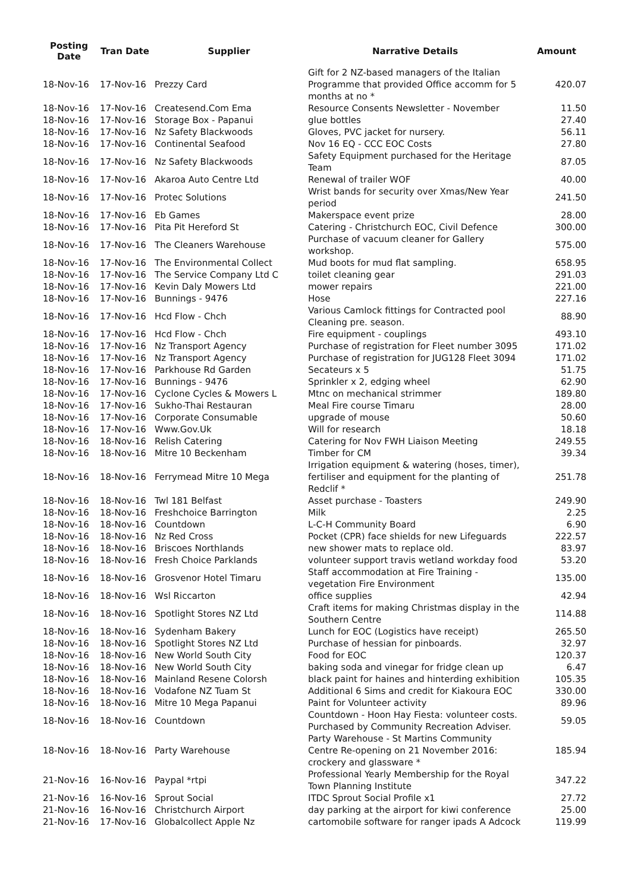| Posting Date | Tran Date | Supplier | Narrative Details | Amount |
| --- | --- | --- | --- | --- |
| 18-Nov-16 | 17-Nov-16 | Prezzy Card | Gift for 2 NZ-based managers of the Italian Programme that provided Office accomm for 5 months at no * | 420.07 |
| 18-Nov-16 | 17-Nov-16 | Createsend.Com Ema | Resource Consents Newsletter - November | 11.50 |
| 18-Nov-16 | 17-Nov-16 | Storage Box - Papanui | glue bottles | 27.40 |
| 18-Nov-16 | 17-Nov-16 | Nz Safety Blackwoods | Gloves, PVC jacket for nursery. | 56.11 |
| 18-Nov-16 | 17-Nov-16 | Continental Seafood | Nov 16 EQ - CCC EOC Costs | 27.80 |
| 18-Nov-16 | 17-Nov-16 | Nz Safety Blackwoods | Safety Equipment purchased for the Heritage Team | 87.05 |
| 18-Nov-16 | 17-Nov-16 | Akaroa Auto Centre Ltd | Renewal of trailer WOF | 40.00 |
| 18-Nov-16 | 17-Nov-16 | Protec Solutions | Wrist bands for security over Xmas/New Year period | 241.50 |
| 18-Nov-16 | 17-Nov-16 | Eb Games | Makerspace event prize | 28.00 |
| 18-Nov-16 | 17-Nov-16 | Pita Pit Hereford St | Catering - Christchurch EOC, Civil Defence | 300.00 |
| 18-Nov-16 | 17-Nov-16 | The Cleaners Warehouse | Purchase of vacuum cleaner for Gallery workshop. | 575.00 |
| 18-Nov-16 | 17-Nov-16 | The Environmental Collect | Mud boots for mud flat sampling. | 658.95 |
| 18-Nov-16 | 17-Nov-16 | The Service Company Ltd C | toilet cleaning gear | 291.03 |
| 18-Nov-16 | 17-Nov-16 | Kevin Daly Mowers Ltd | mower repairs | 221.00 |
| 18-Nov-16 | 17-Nov-16 | Bunnings - 9476 | Hose | 227.16 |
| 18-Nov-16 | 17-Nov-16 | Hcd Flow - Chch | Various Camlock fittings for Contracted pool Cleaning pre. season. | 88.90 |
| 18-Nov-16 | 17-Nov-16 | Hcd Flow - Chch | Fire equipment - couplings | 493.10 |
| 18-Nov-16 | 17-Nov-16 | Nz Transport Agency | Purchase of registration for Fleet number 3095 | 171.02 |
| 18-Nov-16 | 17-Nov-16 | Nz Transport Agency | Purchase of registration for JUG128 Fleet 3094 | 171.02 |
| 18-Nov-16 | 17-Nov-16 | Parkhouse Rd Garden | Secateurs x 5 | 51.75 |
| 18-Nov-16 | 17-Nov-16 | Bunnings - 9476 | Sprinkler x 2, edging wheel | 62.90 |
| 18-Nov-16 | 17-Nov-16 | Cyclone Cycles & Mowers L | Mtnc on mechanical strimmer | 189.80 |
| 18-Nov-16 | 17-Nov-16 | Sukho-Thai Restauran | Meal Fire course Timaru | 28.00 |
| 18-Nov-16 | 17-Nov-16 | Corporate Consumable | upgrade of mouse | 50.60 |
| 18-Nov-16 | 17-Nov-16 | Www.Gov.Uk | Will for research | 18.18 |
| 18-Nov-16 | 18-Nov-16 | Relish Catering | Catering for Nov FWH Liaison Meeting | 249.55 |
| 18-Nov-16 | 18-Nov-16 | Mitre 10 Beckenham | Timber for CM | 39.34 |
| 18-Nov-16 | 18-Nov-16 | Ferrymead Mitre 10 Mega | Irrigation equipment & watering (hoses, timer), fertiliser and equipment for the planting of Redclif * | 251.78 |
| 18-Nov-16 | 18-Nov-16 | Twl 181 Belfast | Asset purchase - Toasters | 249.90 |
| 18-Nov-16 | 18-Nov-16 | Freshchoice Barrington | Milk | 2.25 |
| 18-Nov-16 | 18-Nov-16 | Countdown | L-C-H Community Board | 6.90 |
| 18-Nov-16 | 18-Nov-16 | Nz Red Cross | Pocket (CPR) face shields for new Lifeguards | 222.57 |
| 18-Nov-16 | 18-Nov-16 | Briscoes Northlands | new shower mats to replace old. | 83.97 |
| 18-Nov-16 | 18-Nov-16 | Fresh Choice Parklands | volunteer support travis wetland workday food | 53.20 |
| 18-Nov-16 | 18-Nov-16 | Grosvenor Hotel Timaru | Staff accommodation at Fire Training - vegetation Fire Environment | 135.00 |
| 18-Nov-16 | 18-Nov-16 | Wsl Riccarton | office supplies | 42.94 |
| 18-Nov-16 | 18-Nov-16 | Spotlight Stores NZ Ltd | Craft items for making Christmas display in the Southern Centre | 114.88 |
| 18-Nov-16 | 18-Nov-16 | Sydenham Bakery | Lunch for EOC (Logistics have receipt) | 265.50 |
| 18-Nov-16 | 18-Nov-16 | Spotlight Stores NZ Ltd | Purchase of hessian for pinboards. | 32.97 |
| 18-Nov-16 | 18-Nov-16 | New World South City | Food for EOC | 120.37 |
| 18-Nov-16 | 18-Nov-16 | New World South City | baking soda and vinegar for fridge clean up | 6.47 |
| 18-Nov-16 | 18-Nov-16 | Mainland Resene Colorsh | black paint for haines and hinterding exhibition | 105.35 |
| 18-Nov-16 | 18-Nov-16 | Vodafone NZ Tuam St | Additional 6 Sims and credit for Kiakoura EOC | 330.00 |
| 18-Nov-16 | 18-Nov-16 | Mitre 10 Mega Papanui | Paint for Volunteer activity | 89.96 |
| 18-Nov-16 | 18-Nov-16 | Countdown | Countdown - Hoon Hay Fiesta: volunteer costs. Purchased by Community Recreation Adviser. | 59.05 |
| 18-Nov-16 | 18-Nov-16 | Party Warehouse | Party Warehouse - St Martins Community Centre Re-opening on 21 November 2016: crockery and glassware * | 185.94 |
| 21-Nov-16 | 16-Nov-16 | Paypal *rtpi | Professional Yearly Membership for the Royal Town Planning Institute | 347.22 |
| 21-Nov-16 | 16-Nov-16 | Sprout Social | ITDC Sprout Social Profile x1 | 27.72 |
| 21-Nov-16 | 16-Nov-16 | Christchurch Airport | day parking at the airport for kiwi conference | 25.00 |
| 21-Nov-16 | 17-Nov-16 | Globalcollect Apple Nz | cartomobile software for ranger ipads A Adcock | 119.99 |